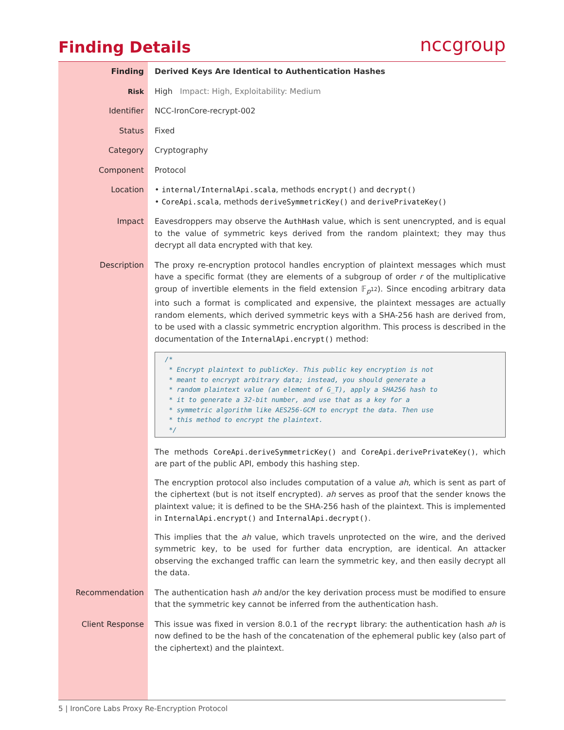Finding Details nccgroup
| Finding | Derived Keys Are Identical to Authentication Hashes |
| Risk | High Impact: High, Exploitability: Medium |
| Identifier | NCC-IronCore-recrypt-002 |
| Status | Fixed |
| Category | Cryptography |
| Component | Protocol |
| Location | • internal/InternalApi.scala , methods encrypt() and decrypt() • CoreApi.scala , methods deriveSymmetricKey() and derivePrivateKey() |
| Impact | Eavesdroppers may observe the AuthHash value, which is sent unencrypted, and is equal to the value of symmetric keys derived from the random plaintext; they may thus decrypt all data encrypted with that key. |
| Description | The proxy re-encryption protocol handles encryption of plaintext messages which must have a specific format (they are elements of a subgroup of order r of the multiplicative group of invertible elements in the field extension 𝔽<sub>p<sup>12</sup></sub>). Since encoding arbitrary data into such a format is complicated and expensive, the plaintext messages are actually random elements, which derived symmetric keys with a SHA-256 hash are derived from, to be used with a classic symmetric encryption algorithm. This process is described in the documentation of the InternalApi.encrypt() method: /* * Encrypt plaintext to publicKey. This public key encryption is not * meant to encrypt arbitrary data; instead, you should generate a * random plaintext value (an element of G_T), apply a SHA256 hash to * it to generate a 32-bit number, and use that as a key for a * symmetric algorithm like AES256-GCM to encrypt the data. Then use * this method to encrypt the plaintext. */ The methods CoreApi.deriveSymmetricKey() and CoreApi.derivePrivateKey() , which are part of the public API, embody this hashing step. The encryption protocol also includes computation of a value ah , which is sent as part of the ciphertext (but is not itself encrypted). ah serves as proof that the sender knows the plaintext value; it is defined to be the SHA-256 hash of the plaintext. This is implemented in InternalApi.encrypt() and InternalApi.decrypt() . This implies that the ah value, which travels unprotected on the wire, and the derived symmetric key, to be used for further data encryption, are identical. An attacker observing the exchanged traffic can learn the symmetric key, and then easily decrypt all the data. |
| Recommendation | The authentication hash ah and/or the key derivation process must be modified to ensure that the symmetric key cannot be inferred from the authentication hash. |
| Client Response | This issue was fixed in version 8.0.1 of the recrypt library: the authentication hash ah is now defined to be the hash of the concatenation of the ephemeral public key (also part of the ciphertext) and the plaintext. |
5 | IronCore Labs Proxy Re-Encryption Protocol